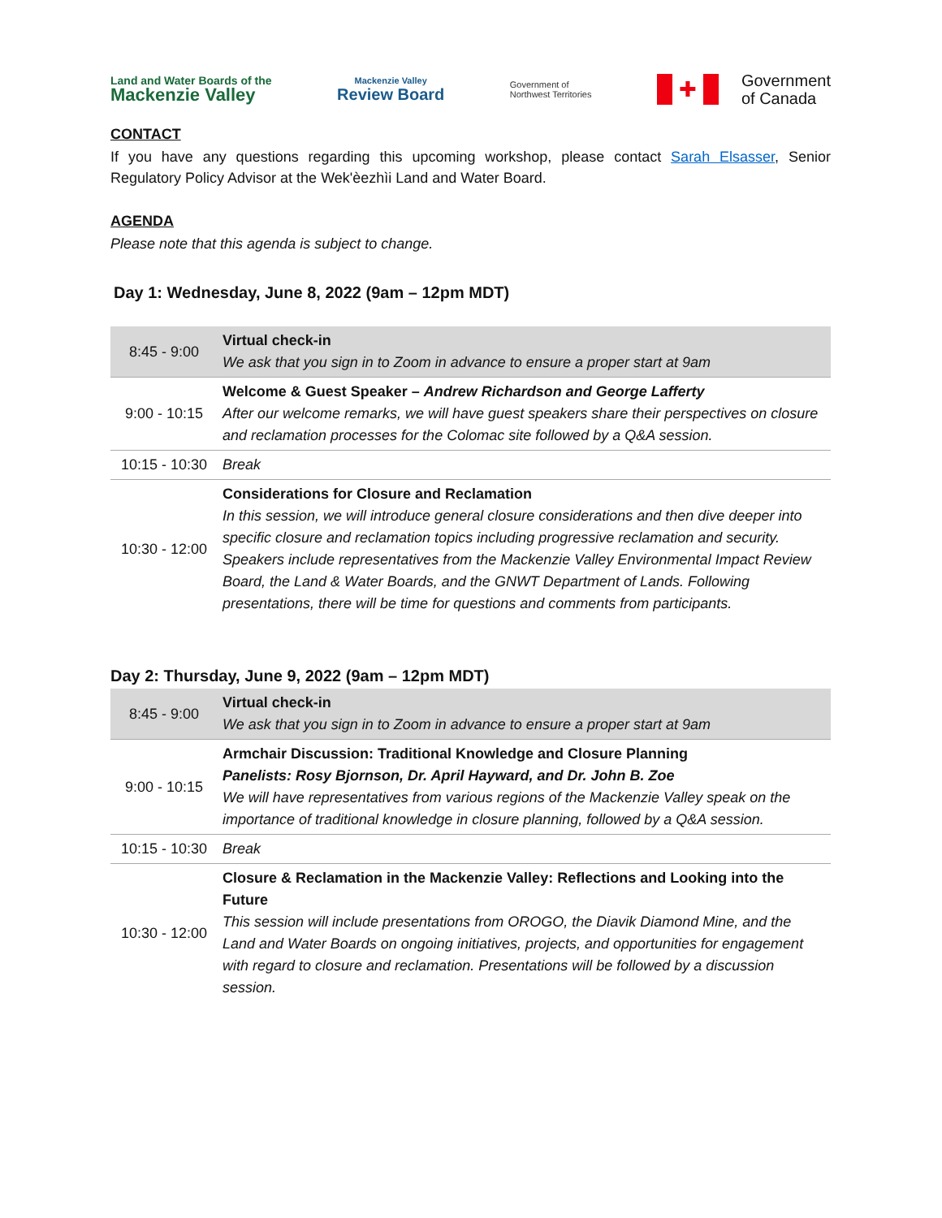Land and Water Boards of the
Mackenzie Valley
Mackenzie Valley
Review Board
Government of
Northwest Territories
✚
Government
of Canada
CONTACT
If you have any questions regarding this upcoming workshop, please contact Sarah Elsasser, Senior Regulatory Policy Advisor at the Wek'èezhìi Land and Water Board.
AGENDA
Please note that this agenda is subject to change.
Day 1: Wednesday, June 8, 2022 (9am – 12pm MDT)
| 8:45 - 9:00 | Virtual check-in We ask that you sign in to Zoom in advance to ensure a proper start at 9am |
| 9:00 - 10:15 | Welcome & Guest Speaker – Andrew Richardson and George Lafferty After our welcome remarks, we will have guest speakers share their perspectives on closure and reclamation processes for the Colomac site followed by a Q&A session. |
| 10:15 - 10:30 | Break |
| 10:30 - 12:00 | Considerations for Closure and Reclamation In this session, we will introduce general closure considerations and then dive deeper into specific closure and reclamation topics including progressive reclamation and security. Speakers include representatives from the Mackenzie Valley Environmental Impact Review Board, the Land & Water Boards, and the GNWT Department of Lands. Following presentations, there will be time for questions and comments from participants. |
Day 2: Thursday, June 9, 2022 (9am – 12pm MDT)
| 8:45 - 9:00 | Virtual check-in We ask that you sign in to Zoom in advance to ensure a proper start at 9am |
| 9:00 - 10:15 | Armchair Discussion: Traditional Knowledge and Closure Planning Panelists: Rosy Bjornson, Dr. April Hayward, and Dr. John B. Zoe We will have representatives from various regions of the Mackenzie Valley speak on the importance of traditional knowledge in closure planning, followed by a Q&A session. |
| 10:15 - 10:30 | Break |
| 10:30 - 12:00 | Closure & Reclamation in the Mackenzie Valley: Reflections and Looking into the Future This session will include presentations from OROGO, the Diavik Diamond Mine, and the Land and Water Boards on ongoing initiatives, projects, and opportunities for engagement with regard to closure and reclamation. Presentations will be followed by a discussion session. |